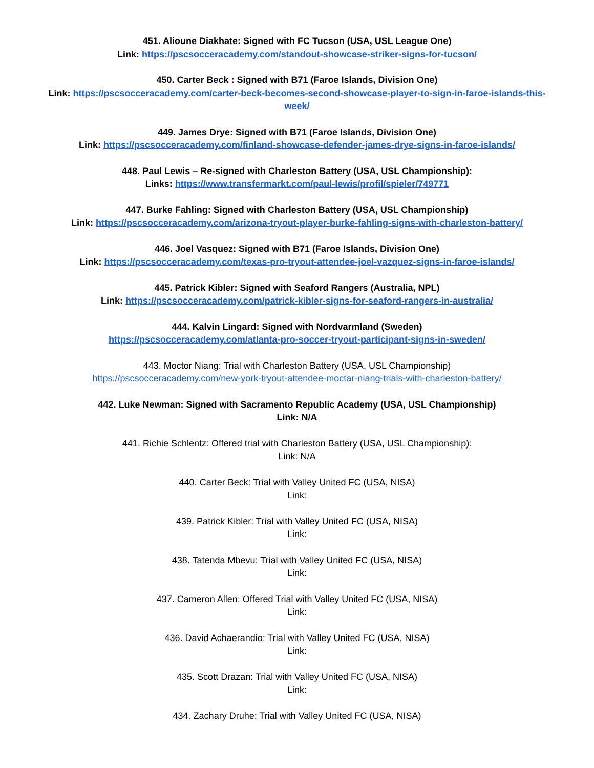451. Alioune Diakhate: Signed with FC Tucson (USA, USL League One)
Link: https://pscsocceracademy.com/standout-showcase-striker-signs-for-tucson/
450. Carter Beck : Signed with B71 (Faroe Islands, Division One)
Link: https://pscsocceracademy.com/carter-beck-becomes-second-showcase-player-to-sign-in-faroe-islands-this-week/
449. James Drye: Signed with B71 (Faroe Islands, Division One)
Link: https://pscsocceracademy.com/finland-showcase-defender-james-drye-signs-in-faroe-islands/
448. Paul Lewis – Re-signed with Charleston Battery (USA, USL Championship):
Links: https://www.transfermarkt.com/paul-lewis/profil/spieler/749771
447. Burke Fahling: Signed with Charleston Battery (USA, USL Championship)
Link: https://pscsocceracademy.com/arizona-tryout-player-burke-fahling-signs-with-charleston-battery/
446. Joel Vasquez: Signed with B71 (Faroe Islands, Division One)
Link: https://pscsocceracademy.com/texas-pro-tryout-attendee-joel-vazquez-signs-in-faroe-islands/
445. Patrick Kibler: Signed with Seaford Rangers (Australia, NPL)
Link: https://pscsocceracademy.com/patrick-kibler-signs-for-seaford-rangers-in-australia/
444. Kalvin Lingard: Signed with Nordvarmland (Sweden)
https://pscsocceracademy.com/atlanta-pro-soccer-tryout-participant-signs-in-sweden/
443. Moctor Niang: Trial with Charleston Battery (USA, USL Championship)
https://pscsocceracademy.com/new-york-tryout-attendee-moctar-niang-trials-with-charleston-battery/
442. Luke Newman: Signed with Sacramento Republic Academy (USA, USL Championship)
Link: N/A
441. Richie Schlentz: Offered trial with Charleston Battery (USA, USL Championship):
Link: N/A
440. Carter Beck: Trial with Valley United FC (USA, NISA)
Link:
439. Patrick Kibler: Trial with Valley United FC (USA, NISA)
Link:
438. Tatenda Mbevu: Trial with Valley United FC (USA, NISA)
Link:
437. Cameron Allen: Offered Trial with Valley United FC (USA, NISA)
Link:
436. David Achaerandio: Trial with Valley United FC (USA, NISA)
Link:
435. Scott Drazan: Trial with Valley United FC (USA, NISA)
Link:
434. Zachary Druhe: Trial with Valley United FC (USA, NISA)